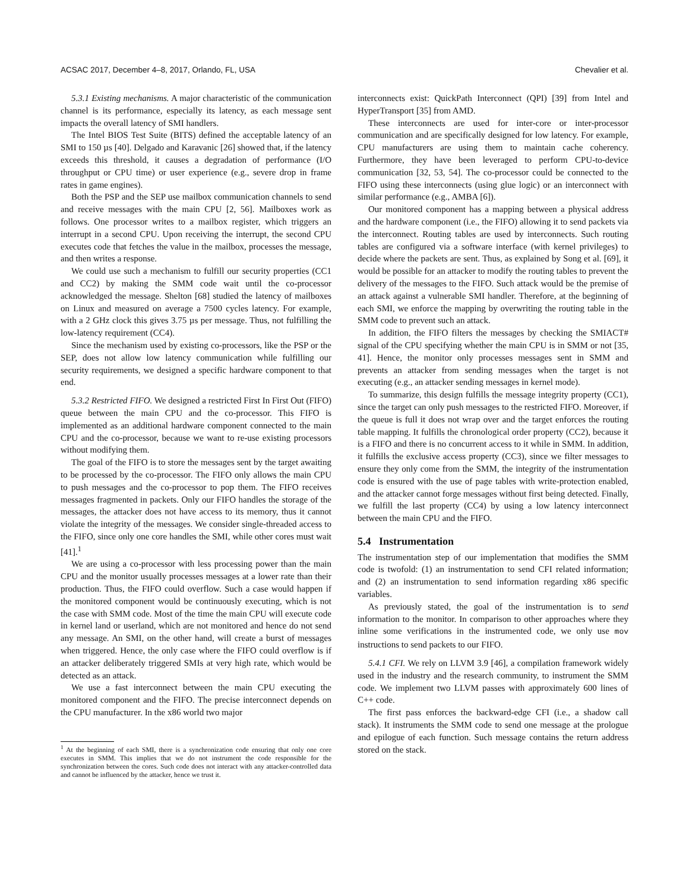ACSAC 2017, December 4–8, 2017, Orlando, FL, USA Chevalier et al.
5.3.1 Existing mechanisms. A major characteristic of the communication channel is its performance, especially its latency, as each message sent impacts the overall latency of SMI handlers.
The Intel BIOS Test Suite (BITS) defined the acceptable latency of an SMI to 150 µs [40]. Delgado and Karavanic [26] showed that, if the latency exceeds this threshold, it causes a degradation of performance (I/O throughput or CPU time) or user experience (e.g., severe drop in frame rates in game engines).
Both the PSP and the SEP use mailbox communication channels to send and receive messages with the main CPU [2, 56]. Mailboxes work as follows. One processor writes to a mailbox register, which triggers an interrupt in a second CPU. Upon receiving the interrupt, the second CPU executes code that fetches the value in the mailbox, processes the message, and then writes a response.
We could use such a mechanism to fulfill our security properties (CC1 and CC2) by making the SMM code wait until the co-processor acknowledged the message. Shelton [68] studied the latency of mailboxes on Linux and measured on average a 7500 cycles latency. For example, with a 2 GHz clock this gives 3.75 µs per message. Thus, not fulfilling the low-latency requirement (CC4).
Since the mechanism used by existing co-processors, like the PSP or the SEP, does not allow low latency communication while fulfilling our security requirements, we designed a specific hardware component to that end.
5.3.2 Restricted FIFO. We designed a restricted First In First Out (FIFO) queue between the main CPU and the co-processor. This FIFO is implemented as an additional hardware component connected to the main CPU and the co-processor, because we want to re-use existing processors without modifying them.
The goal of the FIFO is to store the messages sent by the target awaiting to be processed by the co-processor. The FIFO only allows the main CPU to push messages and the co-processor to pop them. The FIFO receives messages fragmented in packets. Only our FIFO handles the storage of the messages, the attacker does not have access to its memory, thus it cannot violate the integrity of the messages. We consider single-threaded access to the FIFO, since only one core handles the SMI, while other cores must wait [41].<sup>1</sup>
We are using a co-processor with less processing power than the main CPU and the monitor usually processes messages at a lower rate than their production. Thus, the FIFO could overflow. Such a case would happen if the monitored component would be continuously executing, which is not the case with SMM code. Most of the time the main CPU will execute code in kernel land or userland, which are not monitored and hence do not send any message. An SMI, on the other hand, will create a burst of messages when triggered. Hence, the only case where the FIFO could overflow is if an attacker deliberately triggered SMIs at very high rate, which would be detected as an attack.
We use a fast interconnect between the main CPU executing the monitored component and the FIFO. The precise interconnect depends on the CPU manufacturer. In the x86 world two major
<sup>1</sup> At the beginning of each SMI, there is a synchronization code ensuring that only one core executes in SMM. This implies that we do not instrument the code responsible for the synchronization between the cores. Such code does not interact with any attacker-controlled data and cannot be influenced by the attacker, hence we trust it.
interconnects exist: QuickPath Interconnect (QPI) [39] from Intel and HyperTransport [35] from AMD.
These interconnects are used for inter-core or inter-processor communication and are specifically designed for low latency. For example, CPU manufacturers are using them to maintain cache coherency. Furthermore, they have been leveraged to perform CPU-to-device communication [32, 53, 54]. The co-processor could be connected to the FIFO using these interconnects (using glue logic) or an interconnect with similar performance (e.g., AMBA [6]).
Our monitored component has a mapping between a physical address and the hardware component (i.e., the FIFO) allowing it to send packets via the interconnect. Routing tables are used by interconnects. Such routing tables are configured via a software interface (with kernel privileges) to decide where the packets are sent. Thus, as explained by Song et al. [69], it would be possible for an attacker to modify the routing tables to prevent the delivery of the messages to the FIFO. Such attack would be the premise of an attack against a vulnerable SMI handler. Therefore, at the beginning of each SMI, we enforce the mapping by overwriting the routing table in the SMM code to prevent such an attack.
In addition, the FIFO filters the messages by checking the SMIACT# signal of the CPU specifying whether the main CPU is in SMM or not [35, 41]. Hence, the monitor only processes messages sent in SMM and prevents an attacker from sending messages when the target is not executing (e.g., an attacker sending messages in kernel mode).
To summarize, this design fulfills the message integrity property (CC1), since the target can only push messages to the restricted FIFO. Moreover, if the queue is full it does not wrap over and the target enforces the routing table mapping. It fulfills the chronological order property (CC2), because it is a FIFO and there is no concurrent access to it while in SMM. In addition, it fulfills the exclusive access property (CC3), since we filter messages to ensure they only come from the SMM, the integrity of the instrumentation code is ensured with the use of page tables with write-protection enabled, and the attacker cannot forge messages without first being detected. Finally, we fulfill the last property (CC4) by using a low latency interconnect between the main CPU and the FIFO.
5.4 Instrumentation
The instrumentation step of our implementation that modifies the SMM code is twofold: (1) an instrumentation to send CFI related information; and (2) an instrumentation to send information regarding x86 specific variables.
As previously stated, the goal of the instrumentation is to send information to the monitor. In comparison to other approaches where they inline some verifications in the instrumented code, we only use mov instructions to send packets to our FIFO.
5.4.1 CFI. We rely on LLVM 3.9 [46], a compilation framework widely used in the industry and the research community, to instrument the SMM code. We implement two LLVM passes with approximately 600 lines of C++ code.
The first pass enforces the backward-edge CFI (i.e., a shadow call stack). It instruments the SMM code to send one message at the prologue and epilogue of each function. Such message contains the return address stored on the stack.